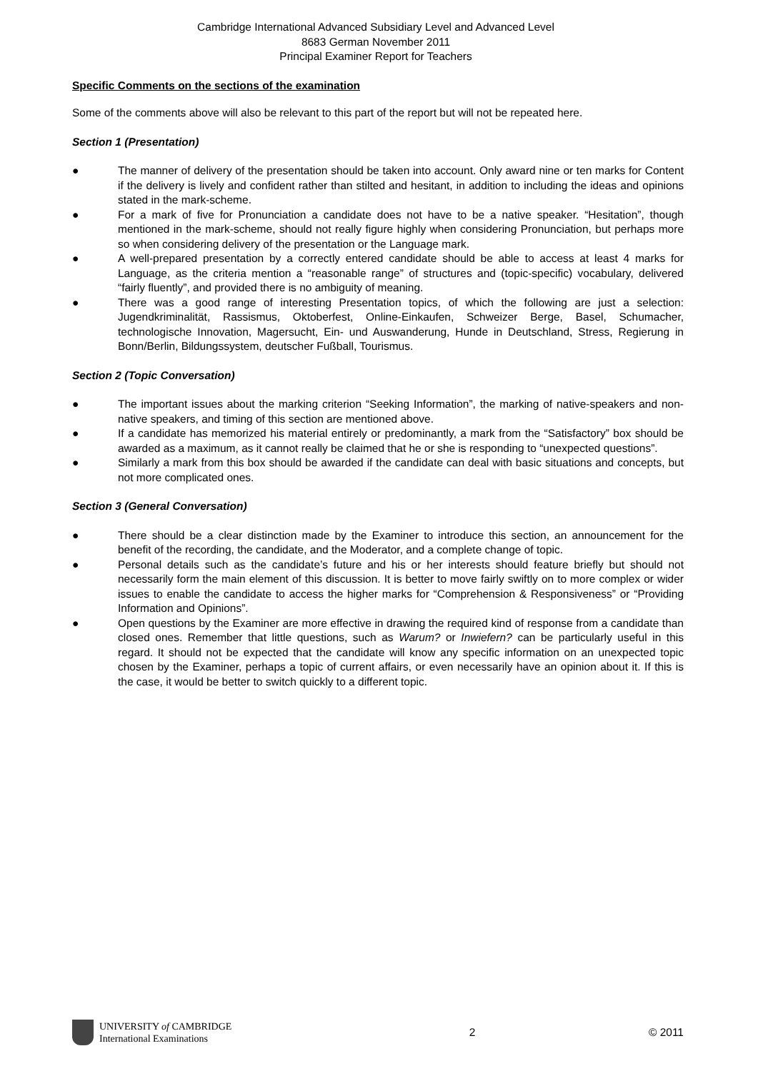Cambridge International Advanced Subsidiary Level and Advanced Level
8683 German November 2011
Principal Examiner Report for Teachers
Specific Comments on the sections of the examination
Some of the comments above will also be relevant to this part of the report but will not be repeated here.
Section 1 (Presentation)
● The manner of delivery of the presentation should be taken into account. Only award nine or ten marks for Content if the delivery is lively and confident rather than stilted and hesitant, in addition to including the ideas and opinions stated in the mark-scheme.
● For a mark of five for Pronunciation a candidate does not have to be a native speaker. “Hesitation”, though mentioned in the mark-scheme, should not really figure highly when considering Pronunciation, but perhaps more so when considering delivery of the presentation or the Language mark.
● A well-prepared presentation by a correctly entered candidate should be able to access at least 4 marks for Language, as the criteria mention a “reasonable range” of structures and (topic-specific) vocabulary, delivered “fairly fluently”, and provided there is no ambiguity of meaning.
● There was a good range of interesting Presentation topics, of which the following are just a selection: Jugendkriminalität, Rassismus, Oktoberfest, Online-Einkaufen, Schweizer Berge, Basel, Schumacher, technologische Innovation, Magersucht, Ein- und Auswanderung, Hunde in Deutschland, Stress, Regierung in Bonn/Berlin, Bildungssystem, deutscher Fußball, Tourismus.
Section 2 (Topic Conversation)
● The important issues about the marking criterion “Seeking Information”, the marking of native-speakers and non-native speakers, and timing of this section are mentioned above.
● If a candidate has memorized his material entirely or predominantly, a mark from the “Satisfactory” box should be awarded as a maximum, as it cannot really be claimed that he or she is responding to “unexpected questions”.
● Similarly a mark from this box should be awarded if the candidate can deal with basic situations and concepts, but not more complicated ones.
Section 3 (General Conversation)
● There should be a clear distinction made by the Examiner to introduce this section, an announcement for the benefit of the recording, the candidate, and the Moderator, and a complete change of topic.
● Personal details such as the candidate’s future and his or her interests should feature briefly but should not necessarily form the main element of this discussion. It is better to move fairly swiftly on to more complex or wider issues to enable the candidate to access the higher marks for “Comprehension & Responsiveness” or “Providing Information and Opinions”.
● Open questions by the Examiner are more effective in drawing the required kind of response from a candidate than closed ones. Remember that little questions, such as Warum? or Inwiefern? can be particularly useful in this regard. It should not be expected that the candidate will know any specific information on an unexpected topic chosen by the Examiner, perhaps a topic of current affairs, or even necessarily have an opinion about it. If this is the case, it would be better to switch quickly to a different topic.
UNIVERSITY of CAMBRIDGE
International Examinations
2 © 2011